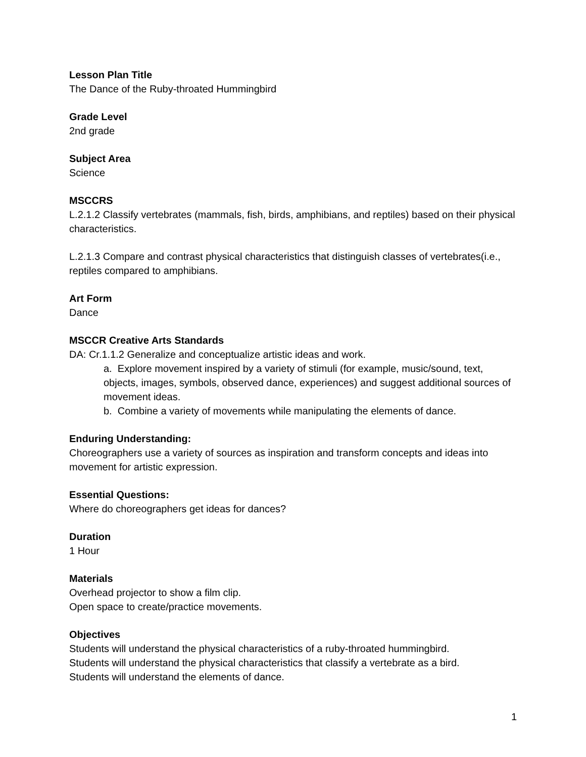Lesson Plan Title
The Dance of the Ruby-throated Hummingbird
Grade Level
2nd grade
Subject Area
Science
MSCCRS
L.2.1.2 Classify vertebrates (mammals, fish, birds, amphibians, and reptiles) based on their physical characteristics.
L.2.1.3 Compare and contrast physical characteristics that distinguish classes of vertebrates(i.e., reptiles compared to amphibians.
Art Form
Dance
MSCCR Creative Arts Standards
DA: Cr.1.1.2 Generalize and conceptualize artistic ideas and work.
a. Explore movement inspired by a variety of stimuli (for example, music/sound, text, objects, images, symbols, observed dance, experiences) and suggest additional sources of movement ideas.
b. Combine a variety of movements while manipulating the elements of dance.
Enduring Understanding:
Choreographers use a variety of sources as inspiration and transform concepts and ideas into movement for artistic expression.
Essential Questions:
Where do choreographers get ideas for dances?
Duration
1 Hour
Materials
Overhead projector to show a film clip.
Open space to create/practice movements.
Objectives
Students will understand the physical characteristics of a ruby-throated hummingbird.
Students will understand the physical characteristics that classify a vertebrate as a bird.
Students will understand the elements of dance.
1